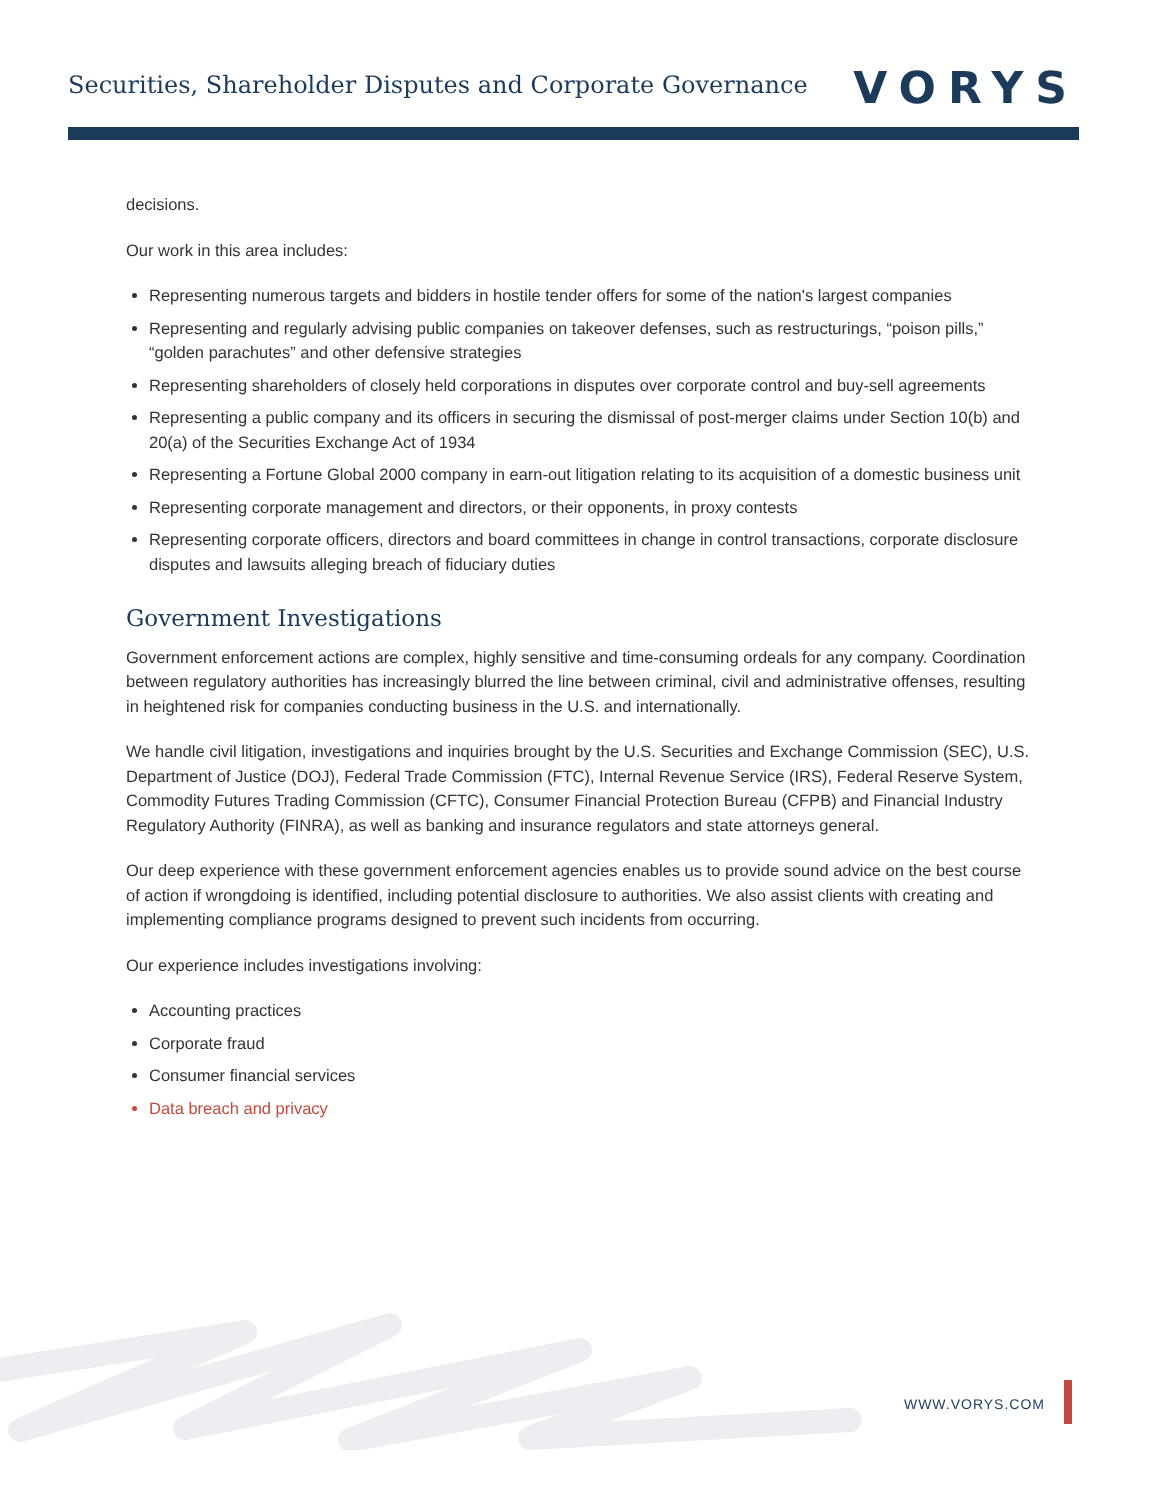Securities, Shareholder Disputes and Corporate Governance
VORYS
decisions.
Our work in this area includes:
Representing numerous targets and bidders in hostile tender offers for some of the nation's largest companies
Representing and regularly advising public companies on takeover defenses, such as restructurings, “poison pills,” “golden parachutes” and other defensive strategies
Representing shareholders of closely held corporations in disputes over corporate control and buy-sell agreements
Representing a public company and its officers in securing the dismissal of post-merger claims under Section 10(b) and 20(a) of the Securities Exchange Act of 1934
Representing a Fortune Global 2000 company in earn-out litigation relating to its acquisition of a domestic business unit
Representing corporate management and directors, or their opponents, in proxy contests
Representing corporate officers, directors and board committees in change in control transactions, corporate disclosure disputes and lawsuits alleging breach of fiduciary duties
Government Investigations
Government enforcement actions are complex, highly sensitive and time-consuming ordeals for any company. Coordination between regulatory authorities has increasingly blurred the line between criminal, civil and administrative offenses, resulting in heightened risk for companies conducting business in the U.S. and internationally.
We handle civil litigation, investigations and inquiries brought by the U.S. Securities and Exchange Commission (SEC), U.S. Department of Justice (DOJ), Federal Trade Commission (FTC), Internal Revenue Service (IRS), Federal Reserve System, Commodity Futures Trading Commission (CFTC), Consumer Financial Protection Bureau (CFPB) and Financial Industry Regulatory Authority (FINRA), as well as banking and insurance regulators and state attorneys general.
Our deep experience with these government enforcement agencies enables us to provide sound advice on the best course of action if wrongdoing is identified, including potential disclosure to authorities. We also assist clients with creating and implementing compliance programs designed to prevent such incidents from occurring.
Our experience includes investigations involving:
Accounting practices
Corporate fraud
Consumer financial services
Data breach and privacy
WWW.VORYS.COM